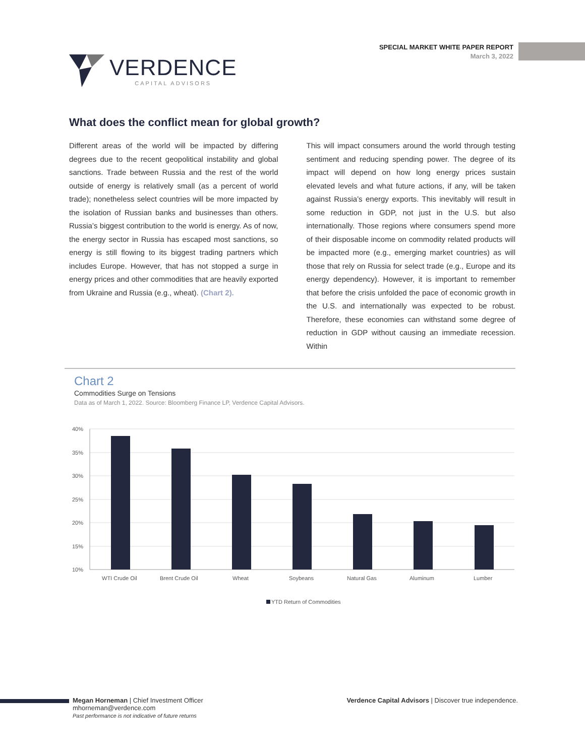VERDENCE
CAPITAL ADVISORS
SPECIAL MARKET WHITE PAPER REPORT
March 3, 2022
What does the conflict mean for global growth?
Different areas of the world will be impacted by differing degrees due to the recent geopolitical instability and global sanctions. Trade between Russia and the rest of the world outside of energy is relatively small (as a percent of world trade); nonetheless select countries will be more impacted by the isolation of Russian banks and businesses than others. Russia’s biggest contribution to the world is energy. As of now, the energy sector in Russia has escaped most sanctions, so energy is still flowing to its biggest trading partners which includes Europe. However, that has not stopped a surge in energy prices and other commodities that are heavily exported from Ukraine and Russia (e.g., wheat). (Chart 2).
This will impact consumers around the world through testing sentiment and reducing spending power. The degree of its impact will depend on how long energy prices sustain elevated levels and what future actions, if any, will be taken against Russia’s energy exports. This inevitably will result in some reduction in GDP, not just in the U.S. but also internationally. Those regions where consumers spend more of their disposable income on commodity related products will be impacted more (e.g., emerging market countries) as will those that rely on Russia for select trade (e.g., Europe and its energy dependency). However, it is important to remember that before the crisis unfolded the pace of economic growth in the U.S. and internationally was expected to be robust. Therefore, these economies can withstand some degree of reduction in GDP without causing an immediate recession. Within
Chart 2
Commodities Surge on Tensions
Data as of March 1, 2022. Source: Bloomberg Finance LP, Verdence Capital Advisors.
40%
35%
30%
25%
20%
15%
10%
WTI Crude Oil
Brent Crude Oil
Wheat
Soybeans
Natural Gas
Aluminum
Lumber
YTD Return of Commodities
Megan Horneman | Chief Investment Officer
mhorneman@verdence.com
Past performance is not indicative of future returns
Verdence Capital Advisors | Discover true independence.